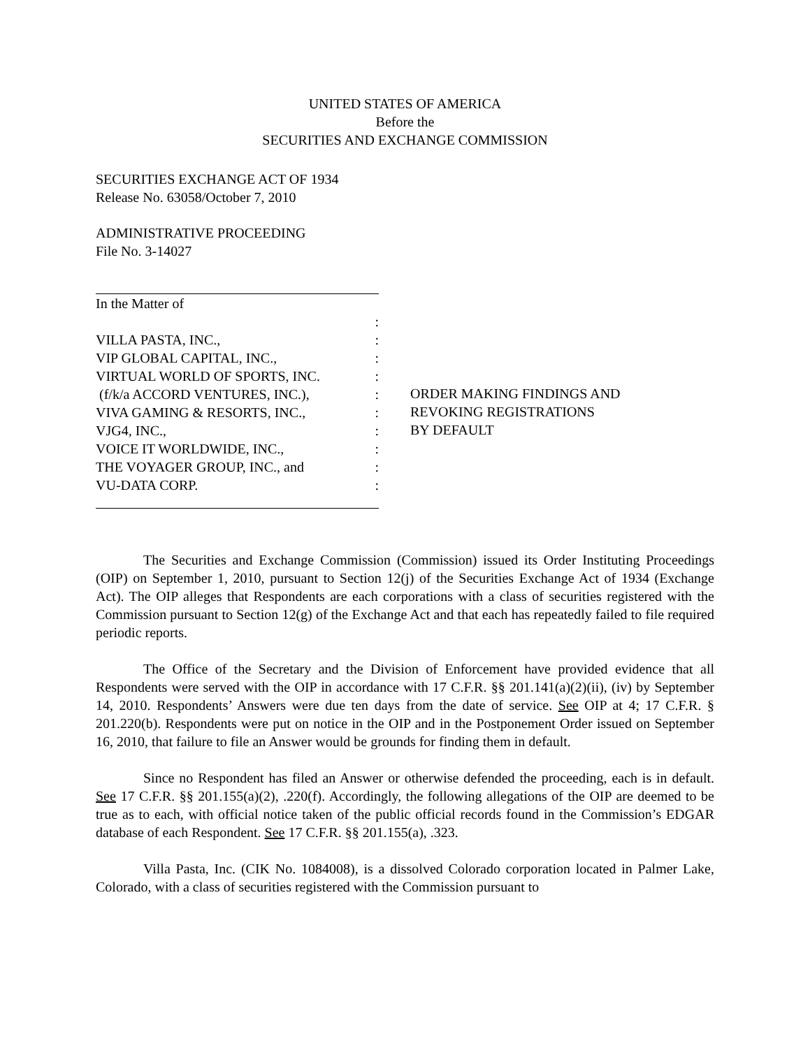UNITED STATES OF AMERICA
Before the
SECURITIES AND EXCHANGE COMMISSION
SECURITIES EXCHANGE ACT OF 1934
Release No. 63058/October 7, 2010
ADMINISTRATIVE PROCEEDING
File No. 3-14027
In the Matter of
:
VILLA PASTA, INC.,:
VIP GLOBAL CAPITAL, INC.,:
VIRTUAL WORLD OF SPORTS, INC.:
(f/k/a ACCORD VENTURES, INC.),:
VIVA GAMING & RESORTS, INC.,:
VJG4, INC.,:
VOICE IT WORLDWIDE, INC.,:
THE VOYAGER GROUP, INC., and:
VU-DATA CORP.:
ORDER MAKING FINDINGS AND
REVOKING REGISTRATIONS
BY DEFAULT
The Securities and Exchange Commission (Commission) issued its Order Instituting Proceedings (OIP) on September 1, 2010, pursuant to Section 12(j) of the Securities Exchange Act of 1934 (Exchange Act). The OIP alleges that Respondents are each corporations with a class of securities registered with the Commission pursuant to Section 12(g) of the Exchange Act and that each has repeatedly failed to file required periodic reports.
The Office of the Secretary and the Division of Enforcement have provided evidence that all Respondents were served with the OIP in accordance with 17 C.F.R. §§ 201.141(a)(2)(ii), (iv) by September 14, 2010. Respondents’ Answers were due ten days from the date of service. See OIP at 4; 17 C.F.R. § 201.220(b). Respondents were put on notice in the OIP and in the Postponement Order issued on September 16, 2010, that failure to file an Answer would be grounds for finding them in default.
Since no Respondent has filed an Answer or otherwise defended the proceeding, each is in default. See 17 C.F.R. §§ 201.155(a)(2), .220(f). Accordingly, the following allegations of the OIP are deemed to be true as to each, with official notice taken of the public official records found in the Commission’s EDGAR database of each Respondent. See 17 C.F.R. §§ 201.155(a), .323.
Villa Pasta, Inc. (CIK No. 1084008), is a dissolved Colorado corporation located in Palmer Lake, Colorado, with a class of securities registered with the Commission pursuant to